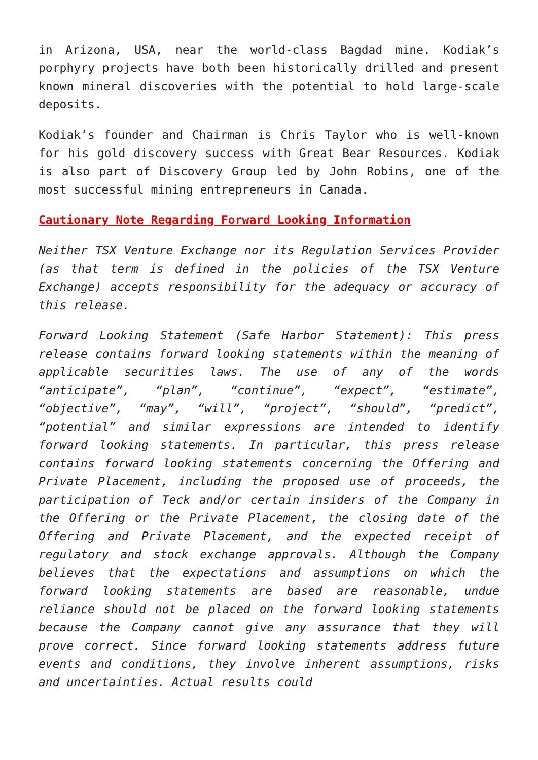in Arizona, USA, near the world-class Bagdad mine. Kodiak’s porphyry projects have both been historically drilled and present known mineral discoveries with the potential to hold large-scale deposits.
Kodiak’s founder and Chairman is Chris Taylor who is well-known for his gold discovery success with Great Bear Resources. Kodiak is also part of Discovery Group led by John Robins, one of the most successful mining entrepreneurs in Canada.
Cautionary Note Regarding Forward Looking Information
Neither TSX Venture Exchange nor its Regulation Services Provider (as that term is defined in the policies of the TSX Venture Exchange) accepts responsibility for the adequacy or accuracy of this release.
Forward Looking Statement (Safe Harbor Statement): This press release contains forward looking statements within the meaning of applicable securities laws. The use of any of the words “anticipate”, “plan”, “continue”, “expect”, “estimate”, “objective”, “may”, “will”, “project”, “should”, “predict”, “potential” and similar expressions are intended to identify forward looking statements. In particular, this press release contains forward looking statements concerning the Offering and Private Placement, including the proposed use of proceeds, the participation of Teck and/or certain insiders of the Company in the Offering or the Private Placement, the closing date of the Offering and Private Placement, and the expected receipt of regulatory and stock exchange approvals. Although the Company believes that the expectations and assumptions on which the forward looking statements are based are reasonable, undue reliance should not be placed on the forward looking statements because the Company cannot give any assurance that they will prove correct. Since forward looking statements address future events and conditions, they involve inherent assumptions, risks and uncertainties. Actual results could